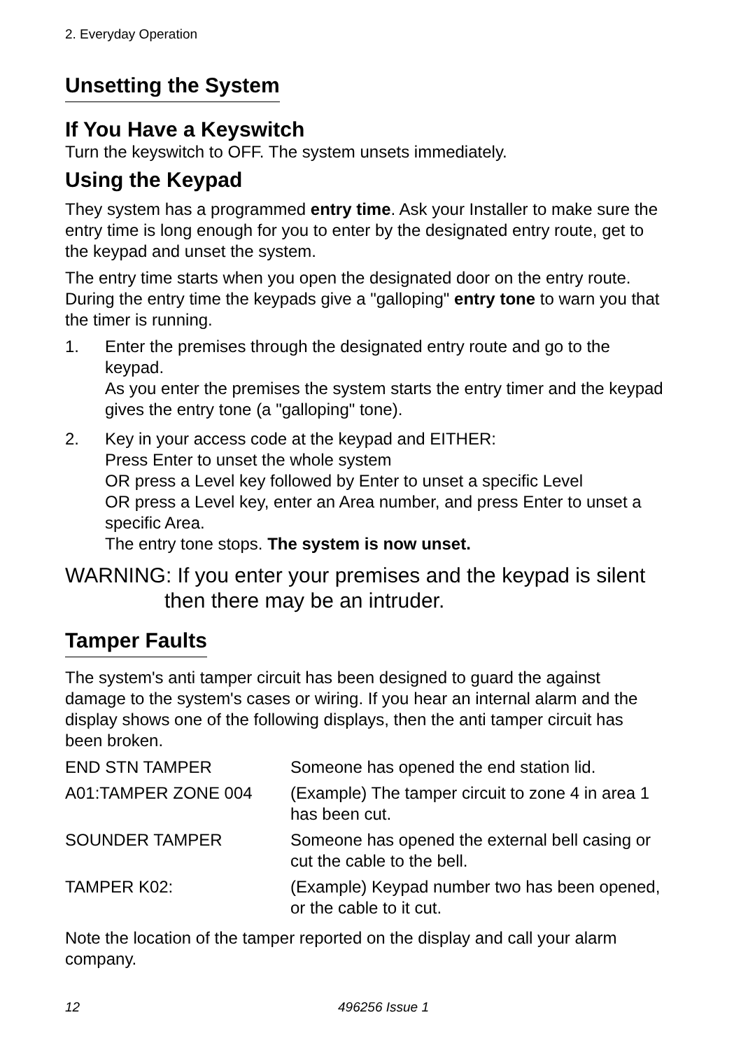2. Everyday Operation
Unsetting the System
If You Have a Keyswitch
Turn the keyswitch to OFF. The system unsets immediately.
Using the Keypad
They system has a programmed entry time. Ask your Installer to make sure the entry time is long enough for you to enter by the designated entry route, get to the keypad and unset the system.
The entry time starts when you open the designated door on the entry route. During the entry time the keypads give a "galloping" entry tone to warn you that the timer is running.
1. Enter the premises through the designated entry route and go to the keypad.
As you enter the premises the system starts the entry timer and the keypad gives the entry tone (a "galloping" tone).
2. Key in your access code at the keypad and EITHER:
Press Enter to unset the whole system
OR press a Level key followed by Enter to unset a specific Level
OR press a Level key, enter an Area number, and press Enter to unset a specific Area.
The entry tone stops. The system is now unset.
WARNING: If you enter your premises and the keypad is silent then there may be an intruder.
Tamper Faults
The system's anti tamper circuit has been designed to guard the against damage to the system's cases or wiring. If you hear an internal alarm and the display shows one of the following displays, then the anti tamper circuit has been broken.
| END STN TAMPER | Someone has opened the end station lid. |
| A01:TAMPER ZONE 004 | (Example) The tamper circuit to zone 4 in area 1 has been cut. |
| SOUNDER TAMPER | Someone has opened the external bell casing or cut the cable to the bell. |
| TAMPER K02: | (Example) Keypad number two has been opened, or the cable to it cut. |
Note the location of the tamper reported on the display and call your alarm company.
12 496256 Issue 1